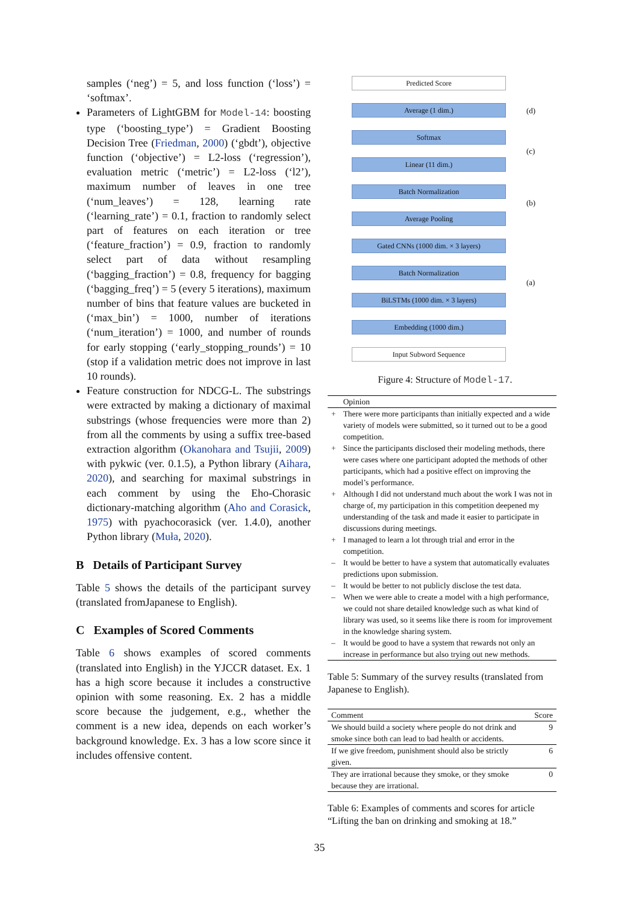samples (‘neg’) = 5, and loss function (‘loss’) = ‘softmax’.
Parameters of LightGBM for Model-14: boosting type (‘boosting_type’) = Gradient Boosting Decision Tree (Friedman, 2000) (‘gbdt’), objective function (‘objective’) = L2-loss (‘regression’), evaluation metric (‘metric’) = L2-loss (‘l2’), maximum number of leaves in one tree (‘num_leaves’) = 128, learning rate (‘learning_rate’) = 0.1, fraction to randomly select part of features on each iteration or tree (‘feature_fraction’) = 0.9, fraction to randomly select part of data without resampling (‘bagging_fraction’) = 0.8, frequency for bagging (‘bagging_freq’) = 5 (every 5 iterations), maximum number of bins that feature values are bucketed in (‘max_bin’) = 1000, number of iterations (‘num_iteration’) = 1000, and number of rounds for early stopping (‘early_stopping_rounds’) = 10 (stop if a validation metric does not improve in last 10 rounds).
Feature construction for NDCG-L. The substrings were extracted by making a dictionary of maximal substrings (whose frequencies were more than 2) from all the comments by using a suffix tree-based extraction algorithm (Okanohara and Tsujii, 2009) with pykwic (ver. 0.1.5), a Python library (Aihara, 2020), and searching for maximal substrings in each comment by using the Eho-Chorasic dictionary-matching algorithm (Aho and Corasick, 1975) with pyachocorasick (ver. 1.4.0), another Python library (Muła, 2020).
B Details of Participant Survey
Table 5 shows the details of the participant survey (translated fromJapanese to English).
C Examples of Scored Comments
Table 6 shows examples of scored comments (translated into English) in the YJCCR dataset. Ex. 1 has a high score because it includes a constructive opinion with some reasoning. Ex. 2 has a middle score because the judgement, e.g., whether the comment is a new idea, depends on each worker’s background knowledge. Ex. 3 has a low score since it includes offensive content.
Predicted Score
Average (1 dim.)
Softmax
Linear (11 dim.)
Batch Normalization
Average Pooling
Gated CNNs (1000 dim. × 3 layers)
Batch Normalization
BiLSTMs (1000 dim. × 3 layers)
Embedding (1000 dim.)
Input Subword Sequence
(d)
(c)
(b)
(a)
Figure 4: Structure of Model-17.
| | Opinion |
| --- | --- |
| + | There were more participants than initially expected and a wide variety of models were submitted, so it turned out to be a good competition. |
| + | Since the participants disclosed their modeling methods, there were cases where one participant adopted the methods of other participants, which had a positive effect on improving the model’s performance. |
| + | Although I did not understand much about the work I was not in charge of, my participation in this competition deepened my understanding of the task and made it easier to participate in discussions during meetings. |
| + | I managed to learn a lot through trial and error in the competition. |
| – | It would be better to have a system that automatically evaluates predictions upon submission. |
| – | It would be better to not publicly disclose the test data. |
| – | When we were able to create a model with a high performance, we could not share detailed knowledge such as what kind of library was used, so it seems like there is room for improvement in the knowledge sharing system. |
| – | It would be good to have a system that rewards not only an increase in performance but also trying out new methods. |
Table 5: Summary of the survey results (translated from Japanese to English).
| Comment | Score |
| --- | --- |
| We should build a society where people do not drink and smoke since both can lead to bad health or accidents. | 9 |
| If we give freedom, punishment should also be strictly given. | 6 |
| They are irrational because they smoke, or they smoke because they are irrational. | 0 |
Table 6: Examples of comments and scores for article “Lifting the ban on drinking and smoking at 18.”
35